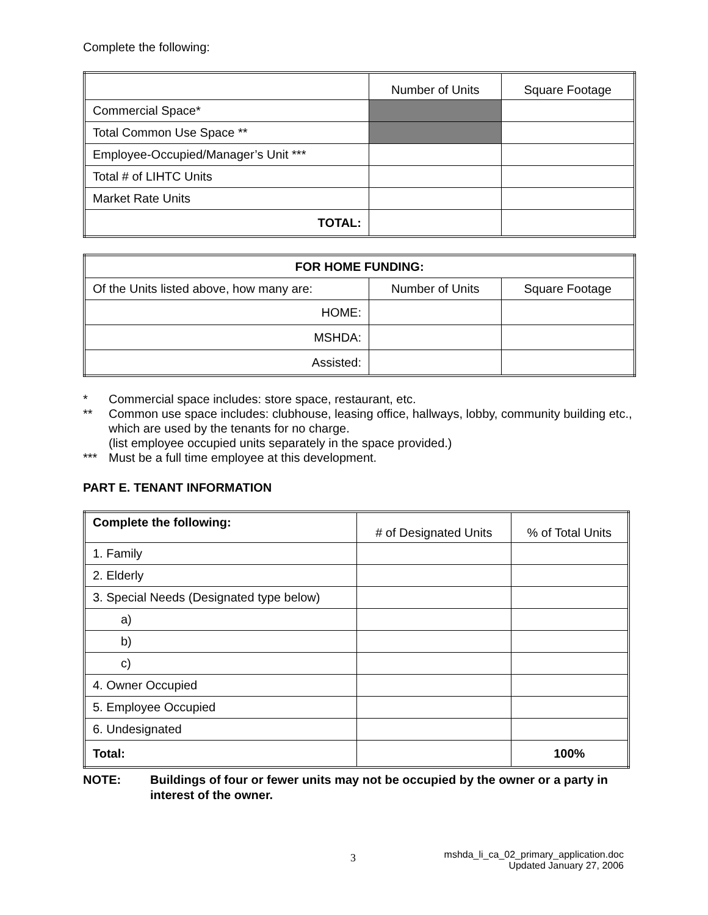Complete the following:
| | Number of Units | Square Footage |
| Commercial Space* | | |
| Total Common Use Space ** | | |
| Employee-Occupied/Manager’s Unit *** | | |
| Total # of LIHTC Units | | |
| Market Rate Units | | |
| TOTAL: | | |
| FOR HOME FUNDING: | | |
| --- | --- | --- |
| Of the Units listed above, how many are: | Number of Units | Square Footage |
| HOME: | | |
| MSHDA: | | |
| Assisted: | | |
* Commercial space includes: store space, restaurant, etc.
** Common use space includes: clubhouse, leasing office, hallways, lobby, community building etc., which are used by the tenants for no charge.
(list employee occupied units separately in the space provided.)
*** Must be a full time employee at this development.
PART E. TENANT INFORMATION
| Complete the following: | # of Designated Units | % of Total Units |
| 1. Family | | |
| 2. Elderly | | |
| 3. Special Needs (Designated type below) | | |
| a) | | |
| b) | | |
| c) | | |
| 4. Owner Occupied | | |
| 5. Employee Occupied | | |
| 6. Undesignated | | |
| Total: | | 100% |
NOTE: Buildings of four or fewer units may not be occupied by the owner or a party in interest of the owner.
3
mshda_li_ca_02_primary_application.doc
Updated January 27, 2006